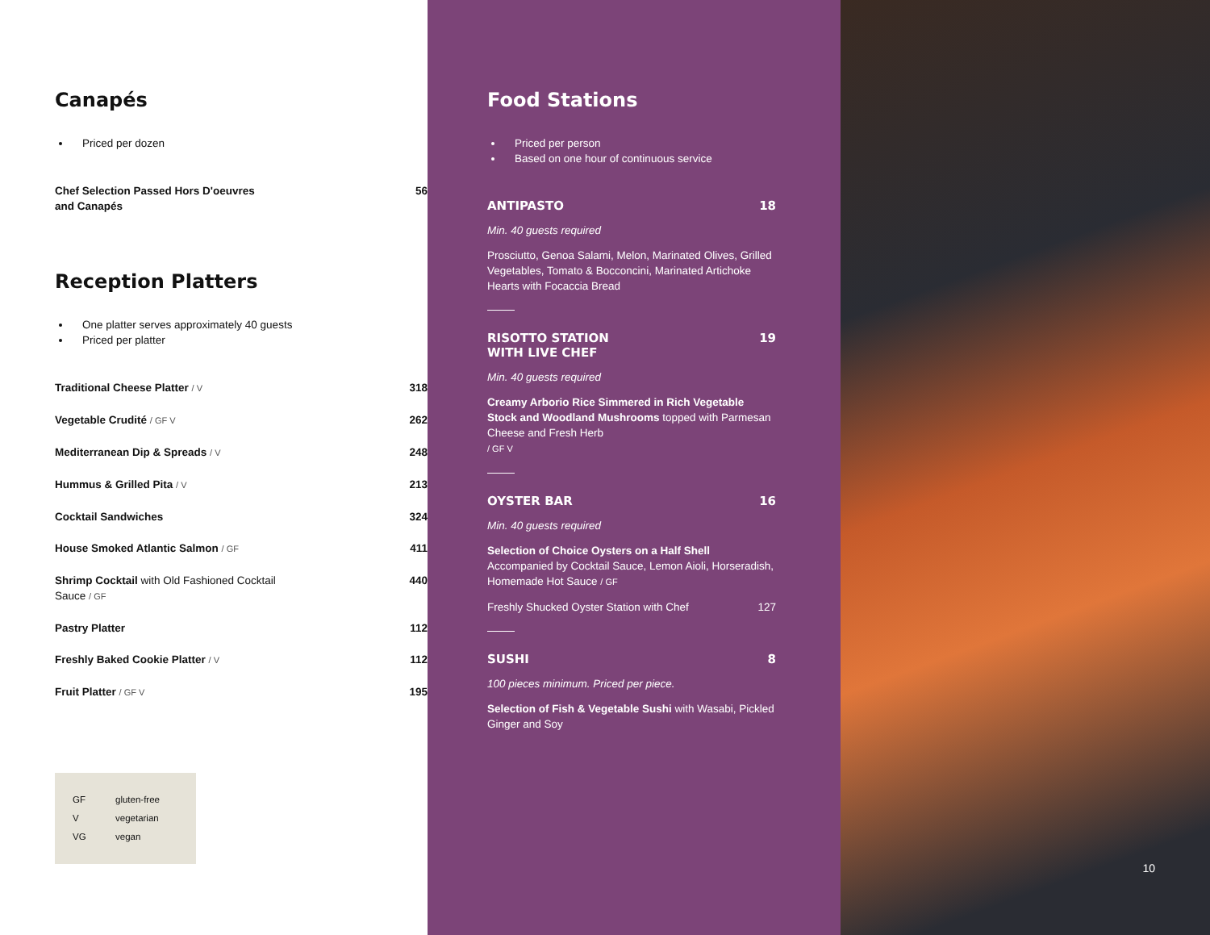Canapés
Priced per dozen
Chef Selection Passed Hors D'oeuvres
and Canapés 56
Reception Platters
One platter serves approximately 40 guests
Priced per platter
Traditional Cheese Platter / V 318
Vegetable Crudité / GF V 262
Mediterranean Dip & Spreads / V 248
Hummus & Grilled Pita / V 213
Cocktail Sandwiches 324
House Smoked Atlantic Salmon / GF 411
Shrimp Cocktail with Old Fashioned Cocktail
Sauce / GF 440
Pastry Platter 112
Freshly Baked Cookie Platter / V 112
Fruit Platter / GF V 195
GF gluten-free
Vvegetarian
VG vegan
Food Stations
Priced per person
Based on one hour of continuous service
ANTIPASTO 18
Min. 40 guests required
Prosciutto, Genoa Salami, Melon, Marinated Olives, Grilled Vegetables, Tomato & Bocconcini, Marinated Artichoke Hearts with Focaccia Bread
RISOTTO STATION
WITH LIVE CHEF 19
Min. 40 guests required
Creamy Arborio Rice Simmered in Rich Vegetable Stock and Woodland Mushrooms topped with Parmesan Cheese and Fresh Herb
/ GF V
OYSTER BAR 16
Min. 40 guests required
Selection of Choice Oysters on a Half Shell Accompanied by Cocktail Sauce, Lemon Aioli, Horseradish, Homemade Hot Sauce / GF
Freshly Shucked Oyster Station with Chef 127
SUSHI 8
100 pieces minimum. Priced per piece.
Selection of Fish & Vegetable Sushi with Wasabi, Pickled Ginger and Soy
10